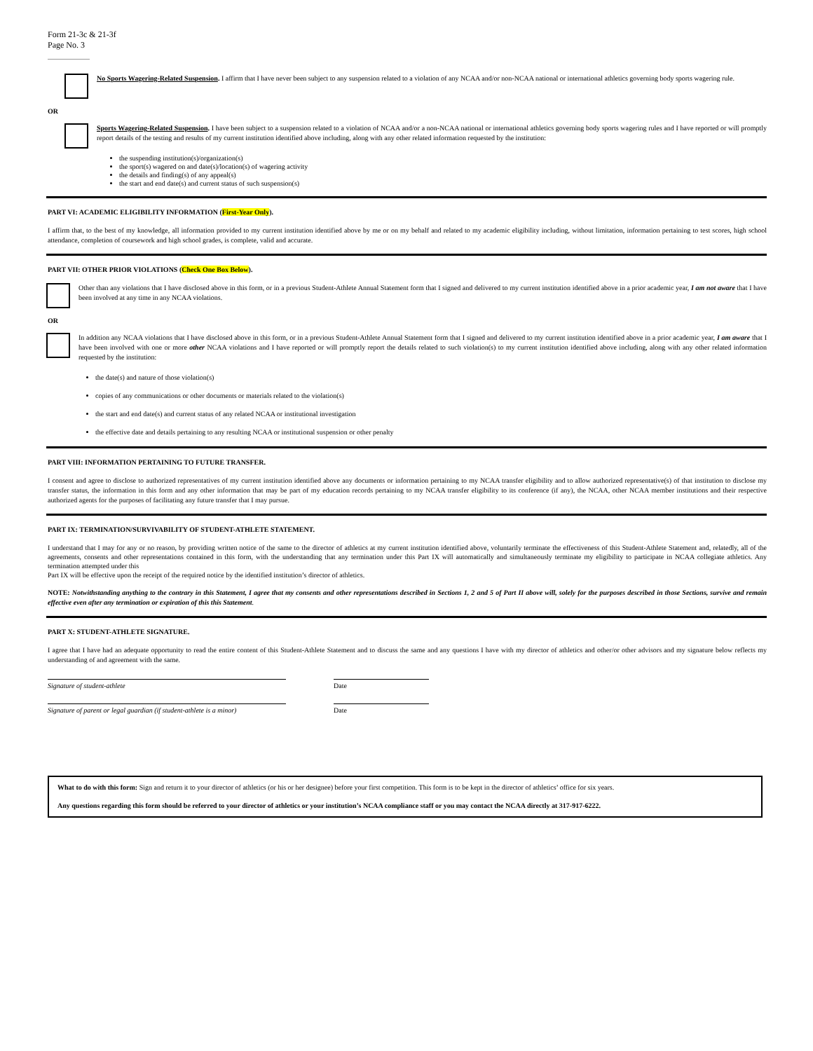Form 21-3c & 21-3f
Page No. 3
No Sports Wagering-Related Suspension. I affirm that I have never been subject to any suspension related to a violation of any NCAA and/or non-NCAA national or international athletics governing body sports wagering rule.
OR
Sports Wagering-Related Suspension. I have been subject to a suspension related to a violation of NCAA and/or a non-NCAA national or international athletics governing body sports wagering rules and I have reported or will promptly report details of the testing and results of my current institution identified above including, along with any other related information requested by the institution:
the suspending institution(s)/organization(s)
the sport(s) wagered on and date(s)/location(s) of wagering activity
the details and finding(s) of any appeal(s)
the start and end date(s) and current status of such suspension(s)
PART VI: ACADEMIC ELIGIBILITY INFORMATION (First-Year Only).
I affirm that, to the best of my knowledge, all information provided to my current institution identified above by me or on my behalf and related to my academic eligibility including, without limitation, information pertaining to test scores, high school attendance, completion of coursework and high school grades, is complete, valid and accurate.
PART VII: OTHER PRIOR VIOLATIONS (Check One Box Below).
Other than any violations that I have disclosed above in this form, or in a previous Student-Athlete Annual Statement form that I signed and delivered to my current institution identified above in a prior academic year, I am not aware that I have been involved at any time in any NCAA violations.
OR
In addition any NCAA violations that I have disclosed above in this form, or in a previous Student-Athlete Annual Statement form that I signed and delivered to my current institution identified above in a prior academic year, I am aware that I have been involved with one or more other NCAA violations and I have reported or will promptly report the details related to such violation(s) to my current institution identified above including, along with any other related information requested by the institution:
the date(s) and nature of those violation(s)
copies of any communications or other documents or materials related to the violation(s)
the start and end date(s) and current status of any related NCAA or institutional investigation
the effective date and details pertaining to any resulting NCAA or institutional suspension or other penalty
PART VIII: INFORMATION PERTAINING TO FUTURE TRANSFER.
I consent and agree to disclose to authorized representatives of my current institution identified above any documents or information pertaining to my NCAA transfer eligibility and to allow authorized representative(s) of that institution to disclose my transfer status, the information in this form and any other information that may be part of my education records pertaining to my NCAA transfer eligibility to its conference (if any), the NCAA, other NCAA member institutions and their respective authorized agents for the purposes of facilitating any future transfer that I may pursue.
PART IX: TERMINATION/SURVIVABILITY OF STUDENT-ATHLETE STATEMENT.
I understand that I may for any or no reason, by providing written notice of the same to the director of athletics at my current institution identified above, voluntarily terminate the effectiveness of this Student-Athlete Statement and, relatedly, all of the agreements, consents and other representations contained in this form, with the understanding that any termination under this Part IX will automatically and simultaneously terminate my eligibility to participate in NCAA collegiate athletics. Any termination attempted under this
Part IX will be effective upon the receipt of the required notice by the identified institution’s director of athletics.
NOTE: Notwithstanding anything to the contrary in this Statement, I agree that my consents and other representations described in Sections 1, 2 and 5 of Part II above will, solely for the purposes described in those Sections, survive and remain effective even after any termination or expiration of this this Statement.
PART X: STUDENT-ATHLETE SIGNATURE.
I agree that I have had an adequate opportunity to read the entire content of this Student-Athlete Statement and to discuss the same and any questions I have with my director of athletics and other/or other advisors and my signature below reflects my understanding of and agreement with the same.
Signature of student-athlete Date
Signature of parent or legal guardian (if student-athlete is a minor)
Date
What to do with this form: Sign and return it to your director of athletics (or his or her designee) before your first competition. This form is to be kept in the director of athletics’ office for six years.
Any questions regarding this form should be referred to your director of athletics or your institution’s NCAA compliance staff or you may contact the NCAA directly at 317-917-6222.